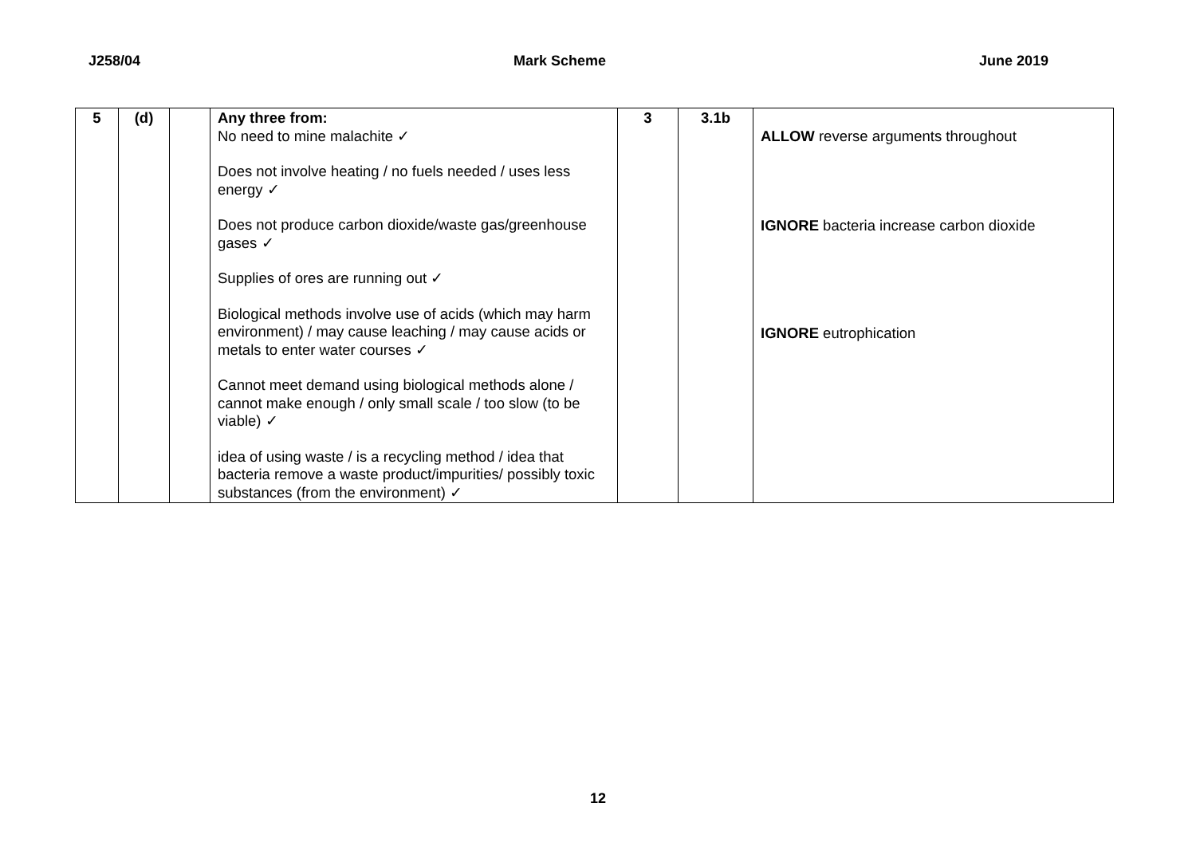J258/04 Mark Scheme June 2019
| 5 | (d) | | Any three from: No need to mine malachite ✓ Does not involve heating / no fuels needed / uses less energy ✓ Does not produce carbon dioxide/waste gas/greenhouse gases ✓ Supplies of ores are running out ✓ Biological methods involve use of acids (which may harm environment) / may cause leaching / may cause acids or metals to enter water courses ✓ Cannot meet demand using biological methods alone / cannot make enough / only small scale / too slow (to be viable) ✓ idea of using waste / is a recycling method / idea that bacteria remove a waste product/impurities/ possibly toxic substances (from the environment) ✓ | 3 | 3.1b | ALLOW reverse arguments throughout IGNORE bacteria increase carbon dioxide IGNORE eutrophication |
12